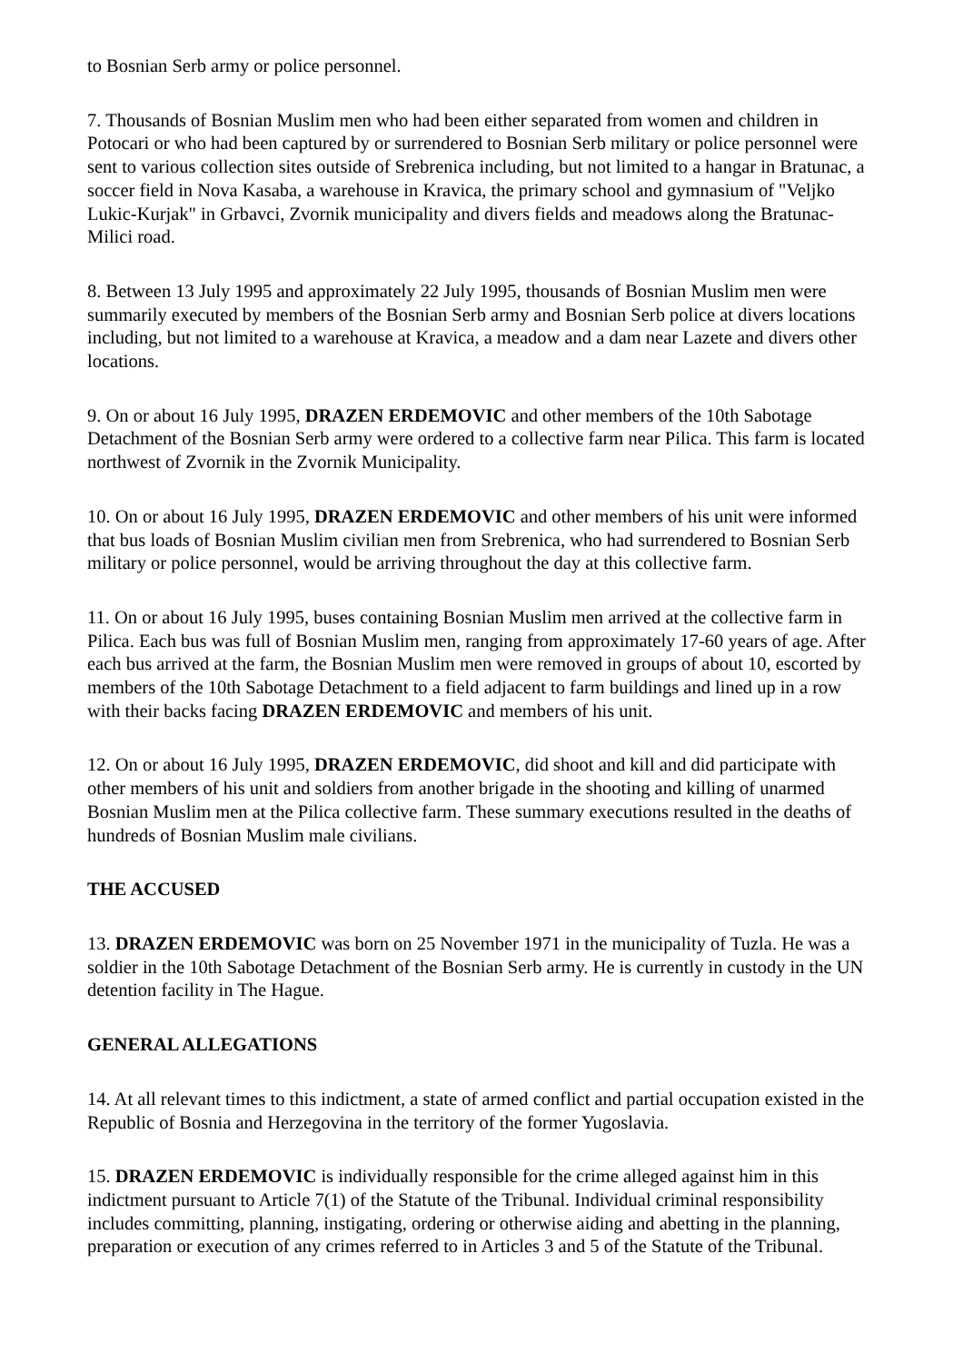to Bosnian Serb army or police personnel.
7. Thousands of Bosnian Muslim men who had been either separated from women and children in Potocari or who had been captured by or surrendered to Bosnian Serb military or police personnel were sent to various collection sites outside of Srebrenica including, but not limited to a hangar in Bratunac, a soccer field in Nova Kasaba, a warehouse in Kravica, the primary school and gymnasium of "Veljko Lukic-Kurjak" in Grbavci, Zvornik municipality and divers fields and meadows along the Bratunac-Milici road.
8. Between 13 July 1995 and approximately 22 July 1995, thousands of Bosnian Muslim men were summarily executed by members of the Bosnian Serb army and Bosnian Serb police at divers locations including, but not limited to a warehouse at Kravica, a meadow and a dam near Lazete and divers other locations.
9. On or about 16 July 1995, DRAZEN ERDEMOVIC and other members of the 10th Sabotage Detachment of the Bosnian Serb army were ordered to a collective farm near Pilica. This farm is located northwest of Zvornik in the Zvornik Municipality.
10. On or about 16 July 1995, DRAZEN ERDEMOVIC and other members of his unit were informed that bus loads of Bosnian Muslim civilian men from Srebrenica, who had surrendered to Bosnian Serb military or police personnel, would be arriving throughout the day at this collective farm.
11. On or about 16 July 1995, buses containing Bosnian Muslim men arrived at the collective farm in Pilica. Each bus was full of Bosnian Muslim men, ranging from approximately 17-60 years of age. After each bus arrived at the farm, the Bosnian Muslim men were removed in groups of about 10, escorted by members of the 10th Sabotage Detachment to a field adjacent to farm buildings and lined up in a row with their backs facing DRAZEN ERDEMOVIC and members of his unit.
12. On or about 16 July 1995, DRAZEN ERDEMOVIC, did shoot and kill and did participate with other members of his unit and soldiers from another brigade in the shooting and killing of unarmed Bosnian Muslim men at the Pilica collective farm. These summary executions resulted in the deaths of hundreds of Bosnian Muslim male civilians.
THE ACCUSED
13. DRAZEN ERDEMOVIC was born on 25 November 1971 in the municipality of Tuzla. He was a soldier in the 10th Sabotage Detachment of the Bosnian Serb army. He is currently in custody in the UN detention facility in The Hague.
GENERAL ALLEGATIONS
14. At all relevant times to this indictment, a state of armed conflict and partial occupation existed in the Republic of Bosnia and Herzegovina in the territory of the former Yugoslavia.
15. DRAZEN ERDEMOVIC is individually responsible for the crime alleged against him in this indictment pursuant to Article 7(1) of the Statute of the Tribunal. Individual criminal responsibility includes committing, planning, instigating, ordering or otherwise aiding and abetting in the planning, preparation or execution of any crimes referred to in Articles 3 and 5 of the Statute of the Tribunal.